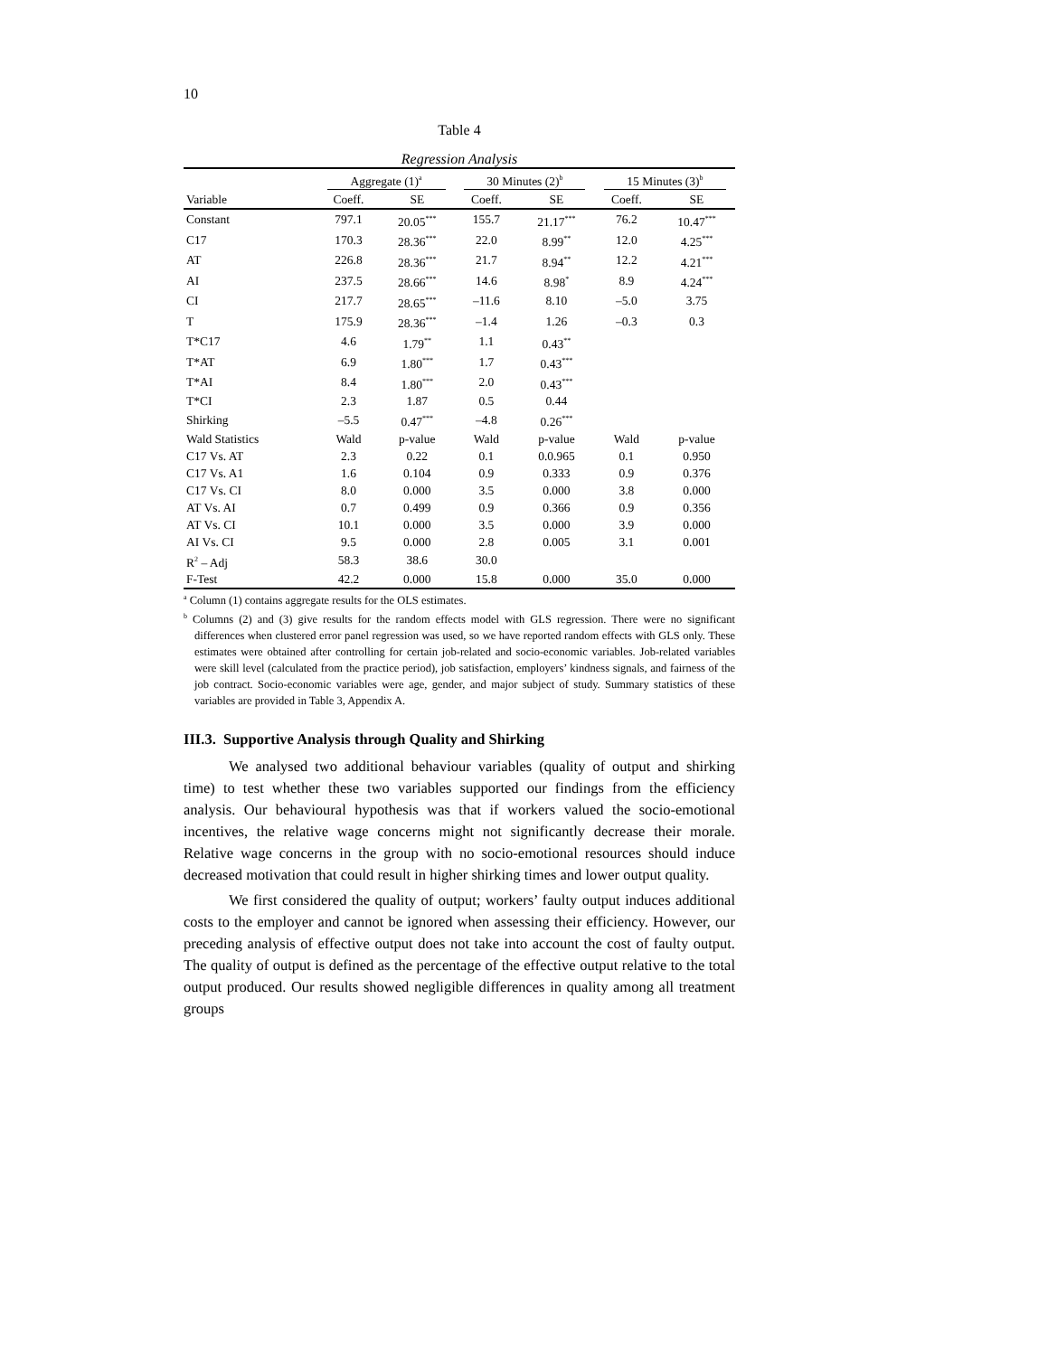10
Table 4
Regression Analysis
| | Aggregate (1)<sup>a</sup> | | 30 Minutes (2)<sup>b</sup> | | 15 Minutes (3)<sup>b</sup> | |
| --- | --- | --- | --- | --- | --- | --- |
| Variable | Coeff. | SE | Coeff. | SE | Coeff. | SE |
| Constant | 797.1 | 20.05<sup>***</sup> | 155.7 | 21.17<sup>***</sup> | 76.2 | 10.47<sup>***</sup> |
| C17 | 170.3 | 28.36<sup>***</sup> | 22.0 | 8.99<sup>**</sup> | 12.0 | 4.25<sup>***</sup> |
| AT | 226.8 | 28.36<sup>***</sup> | 21.7 | 8.94<sup>**</sup> | 12.2 | 4.21<sup>***</sup> |
| AI | 237.5 | 28.66<sup>***</sup> | 14.6 | 8.98<sup>*</sup> | 8.9 | 4.24<sup>***</sup> |
| CI | 217.7 | 28.65<sup>***</sup> | –11.6 | 8.10 | –5.0 | 3.75 |
| T | 175.9 | 28.36<sup>***</sup> | –1.4 | 1.26 | –0.3 | 0.3 |
| T*C17 | 4.6 | 1.79<sup>**</sup> | 1.1 | 0.43<sup>**</sup> | | |
| T*AT | 6.9 | 1.80<sup>***</sup> | 1.7 | 0.43<sup>***</sup> | | |
| T*AI | 8.4 | 1.80<sup>***</sup> | 2.0 | 0.43<sup>***</sup> | | |
| T*CI | 2.3 | 1.87 | 0.5 | 0.44 | | |
| Shirking | –5.5 | 0.47<sup>***</sup> | –4.8 | 0.26<sup>***</sup> | | |
| Wald Statistics | Wald | p-value | Wald | p-value | Wald | p-value |
| C17 Vs. AT | 2.3 | 0.22 | 0.1 | 0.0.965 | 0.1 | 0.950 |
| C17 Vs. A1 | 1.6 | 0.104 | 0.9 | 0.333 | 0.9 | 0.376 |
| C17 Vs. CI | 8.0 | 0.000 | 3.5 | 0.000 | 3.8 | 0.000 |
| AT Vs. AI | 0.7 | 0.499 | 0.9 | 0.366 | 0.9 | 0.356 |
| AT Vs. CI | 10.1 | 0.000 | 3.5 | 0.000 | 3.9 | 0.000 |
| AI Vs. CI | 9.5 | 0.000 | 2.8 | 0.005 | 3.1 | 0.001 |
| R<sup>2</sup> – Adj | 58.3 | 38.6 | 30.0 | | | |
| F-Test | 42.2 | 0.000 | 15.8 | 0.000 | 35.0 | 0.000 |
<sup>a</sup> Column (1) contains aggregate results for the OLS estimates.
<sup>b</sup> Columns (2) and (3) give results for the random effects model with GLS regression. There were no significant differences when clustered error panel regression was used, so we have reported random effects with GLS only. These estimates were obtained after controlling for certain job-related and socio-economic variables. Job-related variables were skill level (calculated from the practice period), job satisfaction, employers’ kindness signals, and fairness of the job contract. Socio-economic variables were age, gender, and major subject of study. Summary statistics of these variables are provided in Table 3, Appendix A.
III.3. Supportive Analysis through Quality and Shirking
We analysed two additional behaviour variables (quality of output and shirking time) to test whether these two variables supported our findings from the efficiency analysis. Our behavioural hypothesis was that if workers valued the socio-emotional incentives, the relative wage concerns might not significantly decrease their morale. Relative wage concerns in the group with no socio-emotional resources should induce decreased motivation that could result in higher shirking times and lower output quality.
We first considered the quality of output; workers’ faulty output induces additional costs to the employer and cannot be ignored when assessing their efficiency. However, our preceding analysis of effective output does not take into account the cost of faulty output. The quality of output is defined as the percentage of the effective output relative to the total output produced. Our results showed negligible differences in quality among all treatment groups